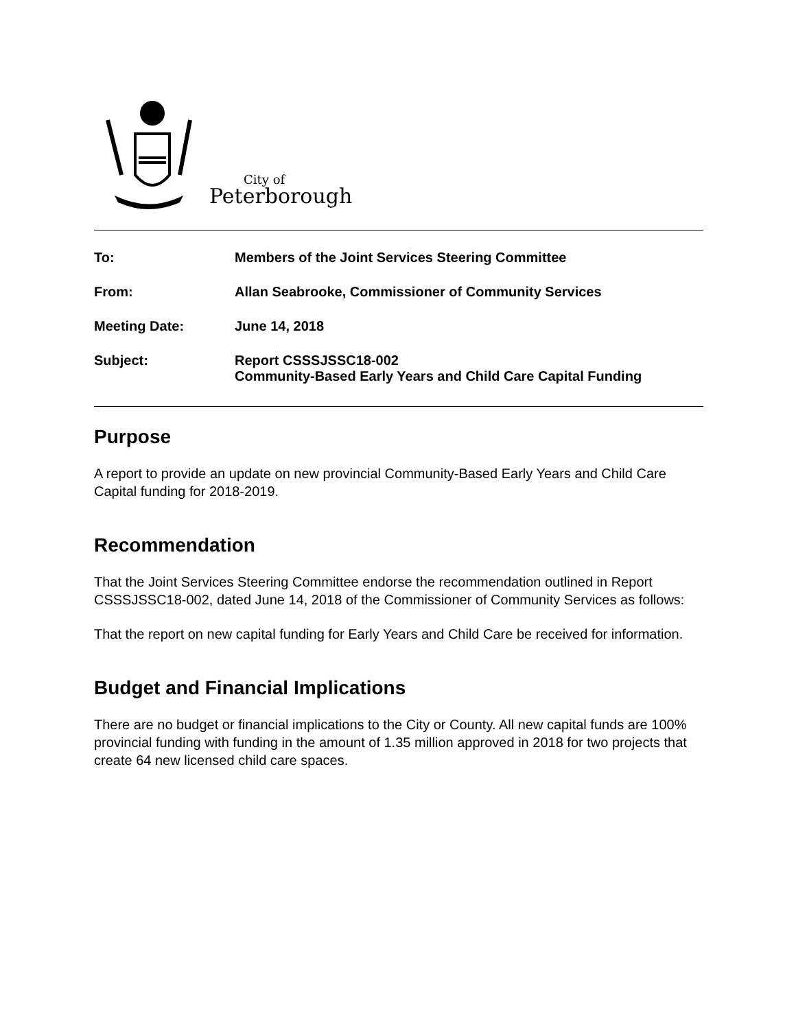City of
Peterborough
To: Members of the Joint Services Steering Committee
From: Allan Seabrooke, Commissioner of Community Services
Meeting Date: June 14, 2018
Subject: Report CSSSJSSC18-002
Community-Based Early Years and Child Care Capital Funding
Purpose
A report to provide an update on new provincial Community-Based Early Years and Child Care Capital funding for 2018-2019.
Recommendation
That the Joint Services Steering Committee endorse the recommendation outlined in Report CSSSJSSC18-002, dated June 14, 2018 of the Commissioner of Community Services as follows:
That the report on new capital funding for Early Years and Child Care be received for information.
Budget and Financial Implications
There are no budget or financial implications to the City or County. All new capital funds are 100% provincial funding with funding in the amount of 1.35 million approved in 2018 for two projects that create 64 new licensed child care spaces.